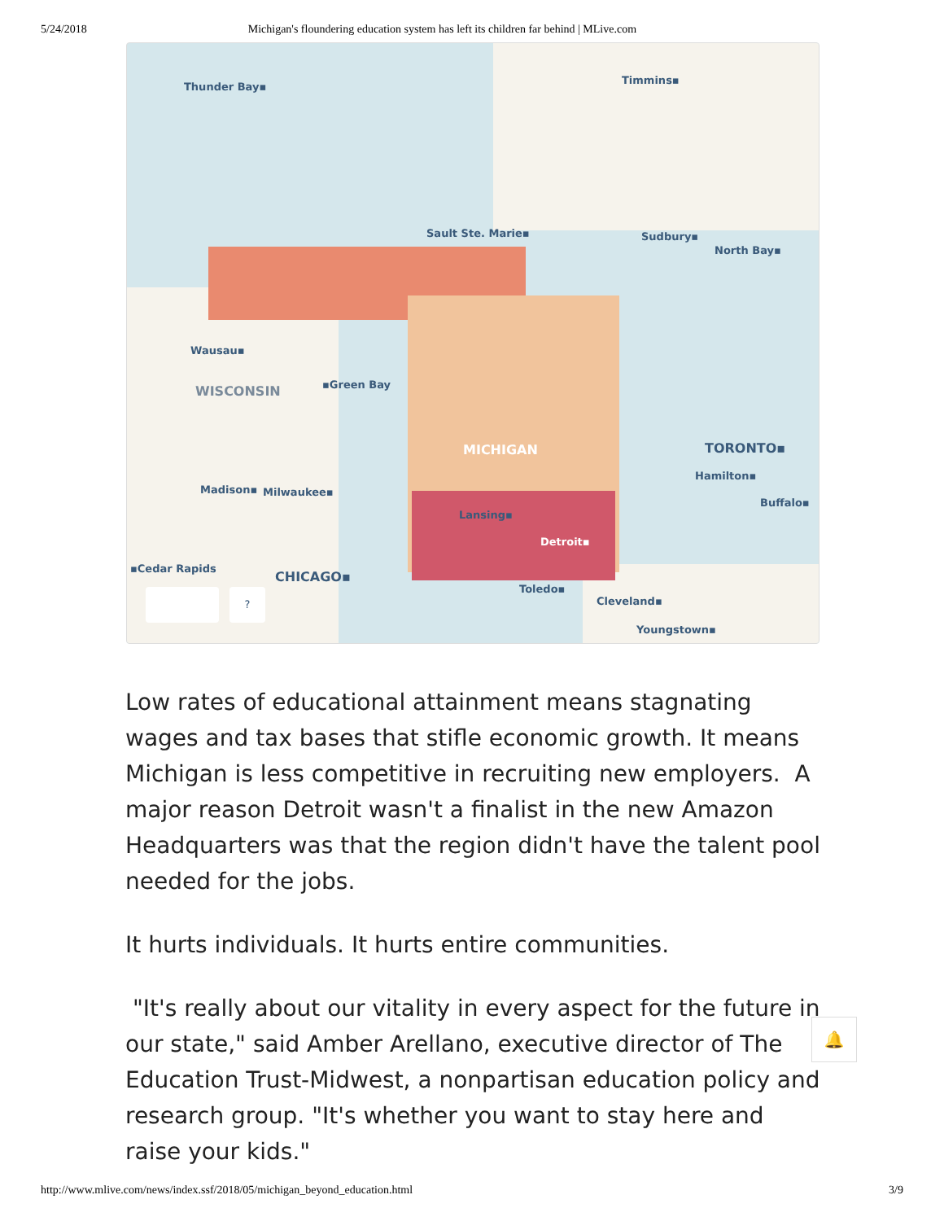5/24/2018 Michigan's floundering education system has left its children far behind | MLive.com
Thunder Bay▪
Timmins▪
Sault Ste. Marie▪ Sudbury▪
North Bay▪
Wausau▪
WISCONSIN ▪Green Bay
MICHIGAN TORONTO▪
Hamilton▪
Madison▪ Milwaukee▪
Buffalo▪
Lansing▪
Detroit▪
▪Cedar Rapids
CHICAGO▪
Toledo▪
Cleveland▪
Youngstown▪
?
Low rates of educational attainment means stagnating wages and tax bases that stifle economic growth. It means Michigan is less competitive in recruiting new employers. A major reason Detroit wasn't a finalist in the new Amazon Headquarters was that the region didn't have the talent pool needed for the jobs.
It hurts individuals. It hurts entire communities.
"It's really about our vitality in every aspect for the future in our state," said Amber Arellano, executive director of The Education Trust-Midwest, a nonpartisan education policy and research group. "It's whether you want to stay here and raise your kids."
🔔
http://www.mlive.com/news/index.ssf/2018/05/michigan_beyond_education.html 3/9